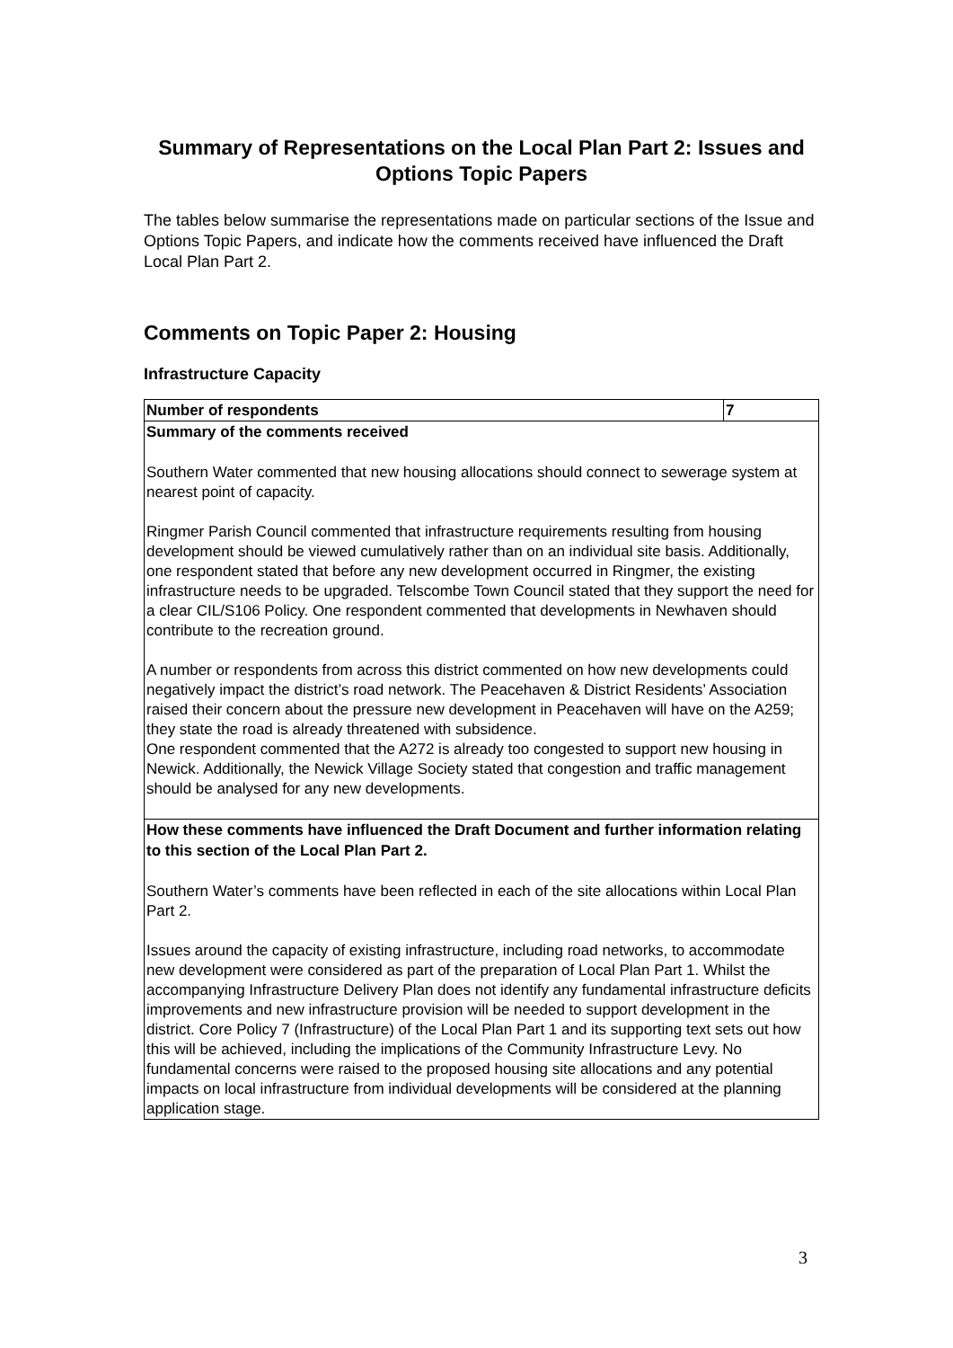Summary of Representations on the Local Plan Part 2: Issues and Options Topic Papers
The tables below summarise the representations made on particular sections of the Issue and Options Topic Papers, and indicate how the comments received have influenced the Draft Local Plan Part 2.
Comments on Topic Paper 2: Housing
Infrastructure Capacity
| Number of respondents | 7 |
| Summary of the comments received Southern Water commented that new housing allocations should connect to sewerage system at nearest point of capacity. Ringmer Parish Council commented that infrastructure requirements resulting from housing development should be viewed cumulatively rather than on an individual site basis. Additionally, one respondent stated that before any new development occurred in Ringmer, the existing infrastructure needs to be upgraded. Telscombe Town Council stated that they support the need for a clear CIL/S106 Policy. One respondent commented that developments in Newhaven should contribute to the recreation ground. A number or respondents from across this district commented on how new developments could negatively impact the district’s road network. The Peacehaven & District Residents’ Association raised their concern about the pressure new development in Peacehaven will have on the A259; they state the road is already threatened with subsidence. One respondent commented that the A272 is already too congested to support new housing in Newick. Additionally, the Newick Village Society stated that congestion and traffic management should be analysed for any new developments. | |
| How these comments have influenced the Draft Document and further information relating to this section of the Local Plan Part 2. Southern Water’s comments have been reflected in each of the site allocations within Local Plan Part 2. Issues around the capacity of existing infrastructure, including road networks, to accommodate new development were considered as part of the preparation of Local Plan Part 1. Whilst the accompanying Infrastructure Delivery Plan does not identify any fundamental infrastructure deficits improvements and new infrastructure provision will be needed to support development in the district. Core Policy 7 (Infrastructure) of the Local Plan Part 1 and its supporting text sets out how this will be achieved, including the implications of the Community Infrastructure Levy. No fundamental concerns were raised to the proposed housing site allocations and any potential impacts on local infrastructure from individual developments will be considered at the planning application stage. | |
3